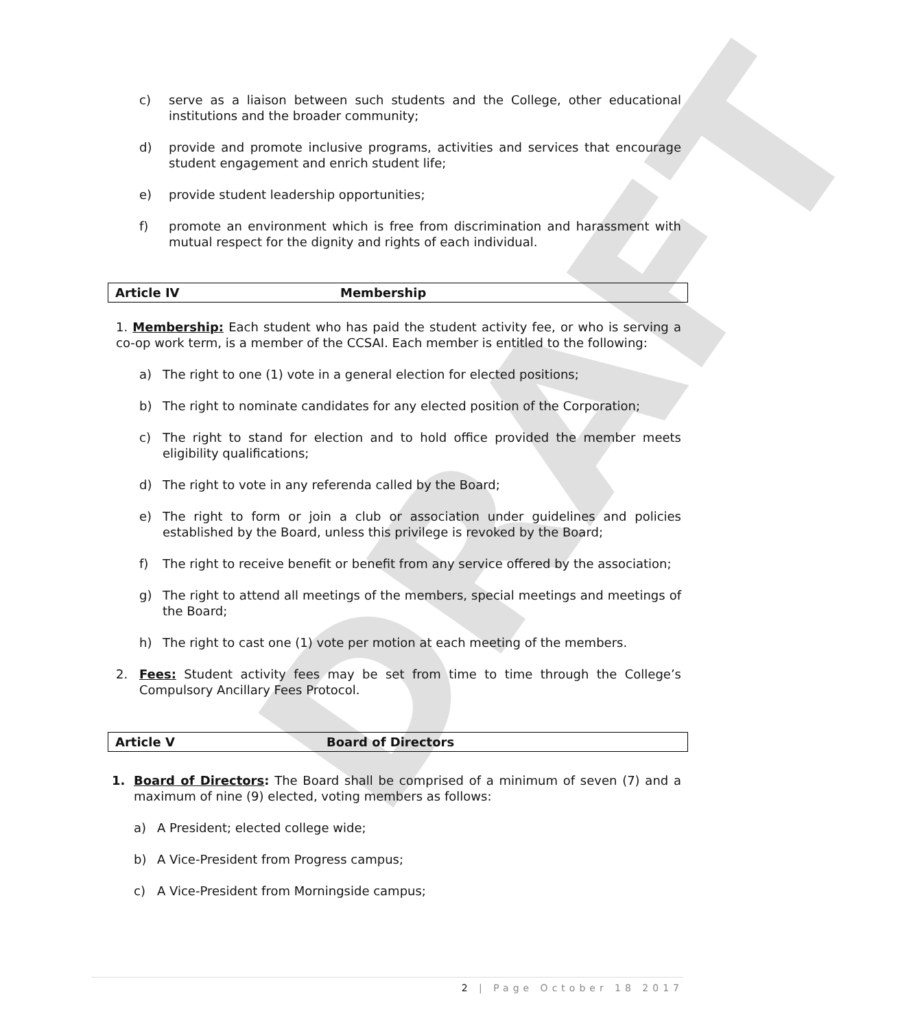DRAFT
c) serve as a liaison between such students and the College, other educational institutions and the broader community;
d) provide and promote inclusive programs, activities and services that encourage student engagement and enrich student life;
e) provide student leadership opportunities;
f) promote an environment which is free from discrimination and harassment with mutual respect for the dignity and rights of each individual.
Article IV Membership
1. Membership: Each student who has paid the student activity fee, or who is serving a co-op work term, is a member of the CCSAI. Each member is entitled to the following:
a) The right to one (1) vote in a general election for elected positions;
b) The right to nominate candidates for any elected position of the Corporation;
c) The right to stand for election and to hold office provided the member meets eligibility qualifications;
d) The right to vote in any referenda called by the Board;
e) The right to form or join a club or association under guidelines and policies established by the Board, unless this privilege is revoked by the Board;
f) The right to receive benefit or benefit from any service offered by the association;
g) The right to attend all meetings of the members, special meetings and meetings of the Board;
h) The right to cast one (1) vote per motion at each meeting of the members.
2. Fees: Student activity fees may be set from time to time through the College’s Compulsory Ancillary Fees Protocol.
Article V Board of Directors
1. Board of Directors: The Board shall be comprised of a minimum of seven (7) and a maximum of nine (9) elected, voting members as follows:
a) A President; elected college wide;
b) A Vice-President from Progress campus;
c) A Vice-President from Morningside campus;
2 | Page October 18 2017